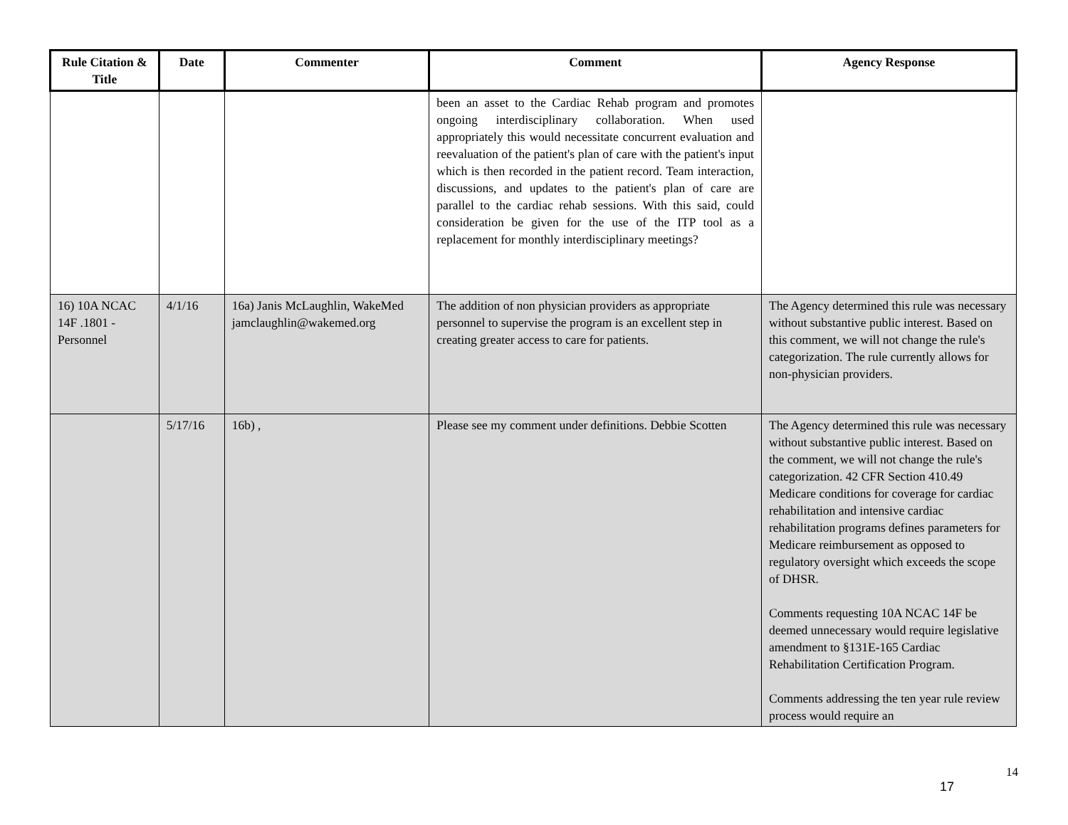| Rule Citation & Title | Date | Commenter | Comment | Agency Response |
| --- | --- | --- | --- | --- |
| | | | been an asset to the Cardiac Rehab program and promotes ongoing interdisciplinary collaboration. When used appropriately this would necessitate concurrent evaluation and reevaluation of the patient's plan of care with the patient's input which is then recorded in the patient record. Team interaction, discussions, and updates to the patient's plan of care are parallel to the cardiac rehab sessions. With this said, could consideration be given for the use of the ITP tool as a replacement for monthly interdisciplinary meetings? | |
| 16) 10A NCAC 14F .1801 - Personnel | 4/1/16 | 16a) Janis McLaughlin, WakeMed jamclaughlin@wakemed.org | The addition of non physician providers as appropriate personnel to supervise the program is an excellent step in creating greater access to care for patients. | The Agency determined this rule was necessary without substantive public interest. Based on this comment, we will not change the rule's categorization. The rule currently allows for non-physician providers. |
| | 5/17/16 | 16b) , | Please see my comment under definitions. Debbie Scotten | The Agency determined this rule was necessary without substantive public interest. Based on the comment, we will not change the rule's categorization. 42 CFR Section 410.49 Medicare conditions for coverage for cardiac rehabilitation and intensive cardiac rehabilitation programs defines parameters for Medicare reimbursement as opposed to regulatory oversight which exceeds the scope of DHSR. Comments requesting 10A NCAC 14F be deemed unnecessary would require legislative amendment to §131E-165 Cardiac Rehabilitation Certification Program. Comments addressing the ten year rule review process would require an |
14
17